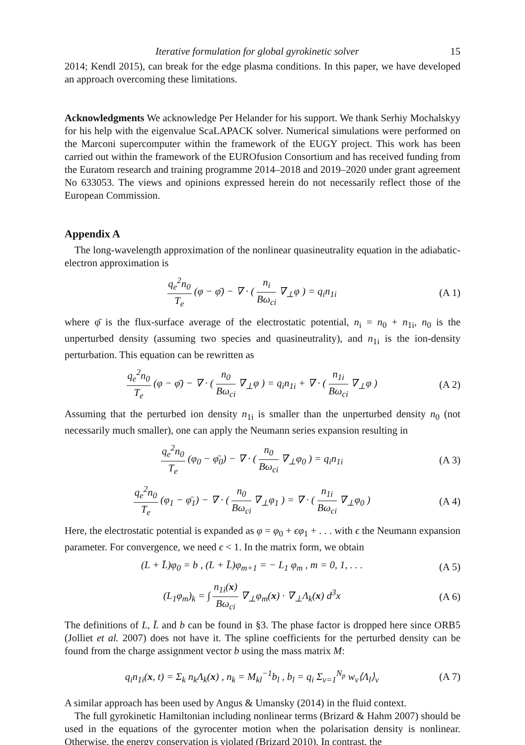Iterative formulation for global gyrokinetic solver 15
2014; Kendl 2015), can break for the edge plasma conditions. In this paper, we have developed an approach overcoming these limitations.
Acknowledgments We acknowledge Per Helander for his support. We thank Serhiy Mochalskyy for his help with the eigenvalue ScaLAPACK solver. Numerical simulations were performed on the Marconi supercomputer within the framework of the EUGY project. This work has been carried out within the framework of the EUROfusion Consortium and has received funding from the Euratom research and training programme 2014–2018 and 2019–2020 under grant agreement No 633053. The views and opinions expressed herein do not necessarily reflect those of the European Commission.
Appendix A
The long-wavelength approximation of the nonlinear quasineutrality equation in the adiabatic-electron approximation is
q<sub>e</sub><sup>2</sup>n<sub>0</sub> T<sub>e</sub> (φ − φ̄) − ∇ · ( n<sub>i</sub> Bω<sub>ci</sub> ∇<sub>⊥</sub>φ ) = q<sub>i</sub>n<sub>1i</sub>
(A 1)
where φ̄ is the flux-surface average of the electrostatic potential, n<sub>i</sub> = n<sub>0</sub> + n<sub>1i</sub>, n<sub>0</sub> is the unperturbed density (assuming two species and quasineutrality), and n<sub>1i</sub> is the ion-density perturbation. This equation can be rewritten as
q<sub>e</sub><sup>2</sup>n<sub>0</sub> T<sub>e</sub> (φ − φ̄) − ∇ · ( n<sub>0</sub> Bω<sub>ci</sub> ∇<sub>⊥</sub>φ ) = q<sub>i</sub>n<sub>1i</sub> + ∇ · ( n<sub>1i</sub> Bω<sub>ci</sub> ∇<sub>⊥</sub>φ )
(A 2)
Assuming that the perturbed ion density n<sub>1i</sub> is smaller than the unperturbed density n<sub>0</sub> (not necessarily much smaller), one can apply the Neumann series expansion resulting in
q<sub>e</sub><sup>2</sup>n<sub>0</sub> T<sub>e</sub> (φ<sub>0</sub> − φ̄<sub>0</sub>) − ∇ · ( n<sub>0</sub> Bω<sub>ci</sub> ∇<sub>⊥</sub>φ<sub>0</sub> ) = q<sub>i</sub>n<sub>1i</sub>
(A 3)
q<sub>e</sub><sup>2</sup>n<sub>0</sub> T<sub>e</sub> (φ<sub>1</sub> − φ̄<sub>1</sub>) − ∇ · ( n<sub>0</sub> Bω<sub>ci</sub> ∇<sub>⊥</sub>φ<sub>1</sub> ) = ∇ · ( n<sub>1i</sub> Bω<sub>ci</sub> ∇<sub>⊥</sub>φ<sub>0</sub> )
(A 4)
Here, the electrostatic potential is expanded as φ = φ<sub>0</sub> + ϵφ<sub>1</sub> + . . . with ϵ the Neumann expansion parameter. For convergence, we need ϵ < 1. In the matrix form, we obtain
(L + L̄)φ<sub>0</sub> = b , (L + L̄)φ<sub>m+1</sub> = − L<sub>1</sub> φ<sub>m</sub> , m = 0, 1, . . .
(A 5)
(L<sub>1</sub>φ<sub>m</sub>)<sub>k</sub> = ∫ n<sub>1i</sub>(x) Bω<sub>ci</sub> ∇<sub>⊥</sub>φ<sub>m</sub>(x) · ∇<sub>⊥</sub>Λ<sub>k</sub>(x) d<sup>3</sup>x
(A 6)
The definitions of L, L̄ and b can be found in §3. The phase factor is dropped here since ORB5 (Jolliet et al. 2007) does not have it. The spline coefficients for the perturbed density can be found from the charge assignment vector b using the mass matrix M:
q<sub>i</sub>n<sub>1i</sub>(x, t) = Σ<sub>k</sub> n<sub>k</sub>Λ<sub>k</sub>(x) , n<sub>k</sub> = M<sub>kl</sub><sup>−1</sup>b<sub>l</sub> , b<sub>l</sub> = q<sub>i</sub> Σ<sub>ν=1</sub><sup>N<sub>p</sub></sup> w<sub>ν</sub>⟨Λ<sub>l</sub>⟩<sub>ν</sub>
(A 7)
A similar approach has been used by Angus & Umansky (2014) in the fluid context.
The full gyrokinetic Hamiltonian including nonlinear terms (Brizard & Hahm 2007) should be used in the equations of the gyrocenter motion when the polarisation density is nonlinear. Otherwise, the energy conservation is violated (Brizard 2010). In contrast, the